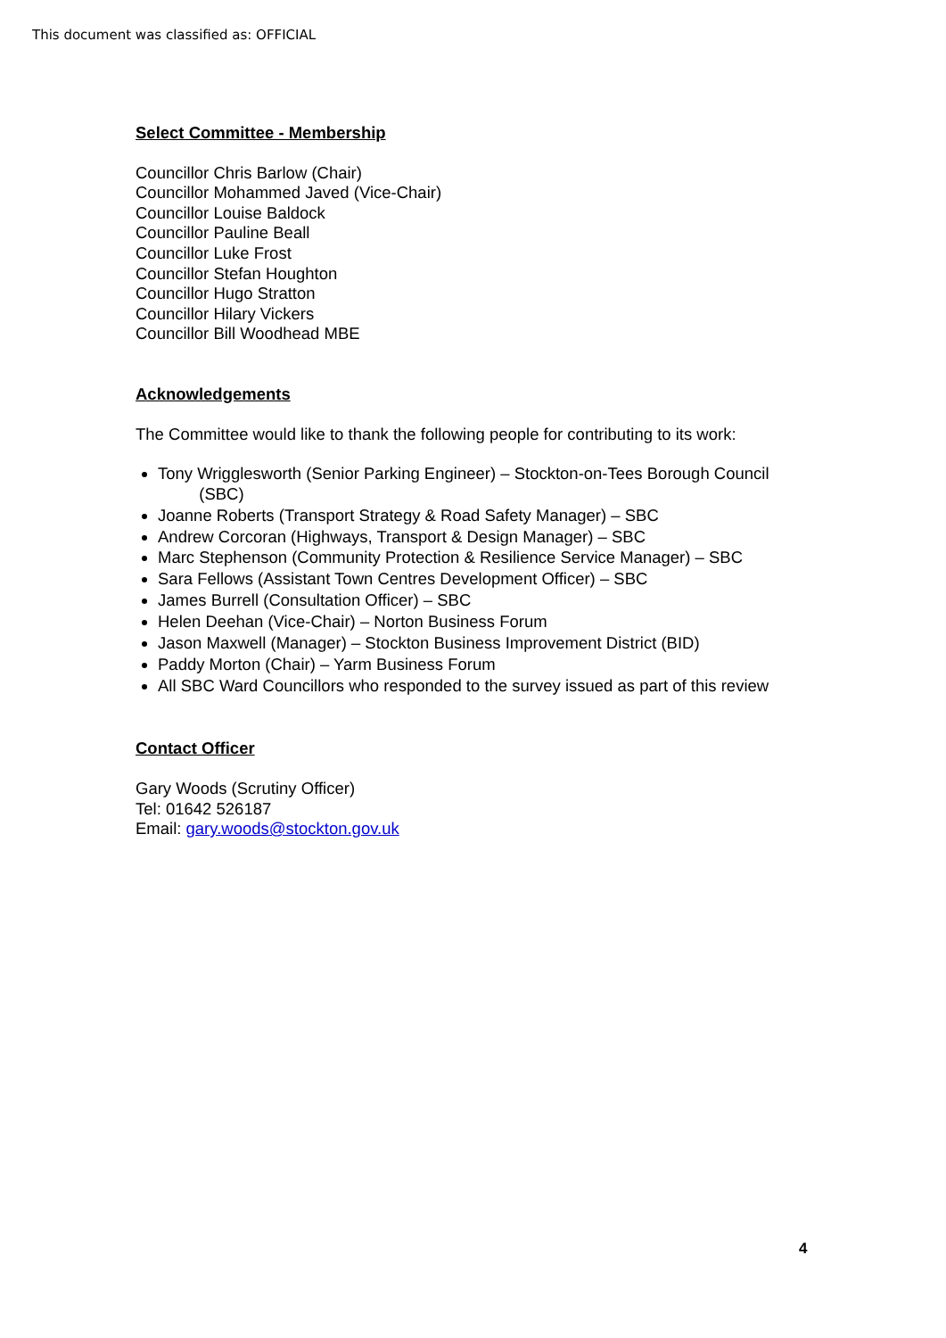This document was classified as: OFFICIAL
Select Committee - Membership
Councillor Chris Barlow (Chair)
Councillor Mohammed Javed (Vice-Chair)
Councillor Louise Baldock
Councillor Pauline Beall
Councillor Luke Frost
Councillor Stefan Houghton
Councillor Hugo Stratton
Councillor Hilary Vickers
Councillor Bill Woodhead MBE
Acknowledgements
The Committee would like to thank the following people for contributing to its work:
Tony Wrigglesworth (Senior Parking Engineer) – Stockton-on-Tees Borough Council
(SBC)
Joanne Roberts (Transport Strategy & Road Safety Manager) – SBC
Andrew Corcoran (Highways, Transport & Design Manager) – SBC
Marc Stephenson (Community Protection & Resilience Service Manager) – SBC
Sara Fellows (Assistant Town Centres Development Officer) – SBC
James Burrell (Consultation Officer) – SBC
Helen Deehan (Vice-Chair) – Norton Business Forum
Jason Maxwell (Manager) – Stockton Business Improvement District (BID)
Paddy Morton (Chair) – Yarm Business Forum
All SBC Ward Councillors who responded to the survey issued as part of this review
Contact Officer
Gary Woods (Scrutiny Officer)
Tel: 01642 526187
Email: gary.woods@stockton.gov.uk
4